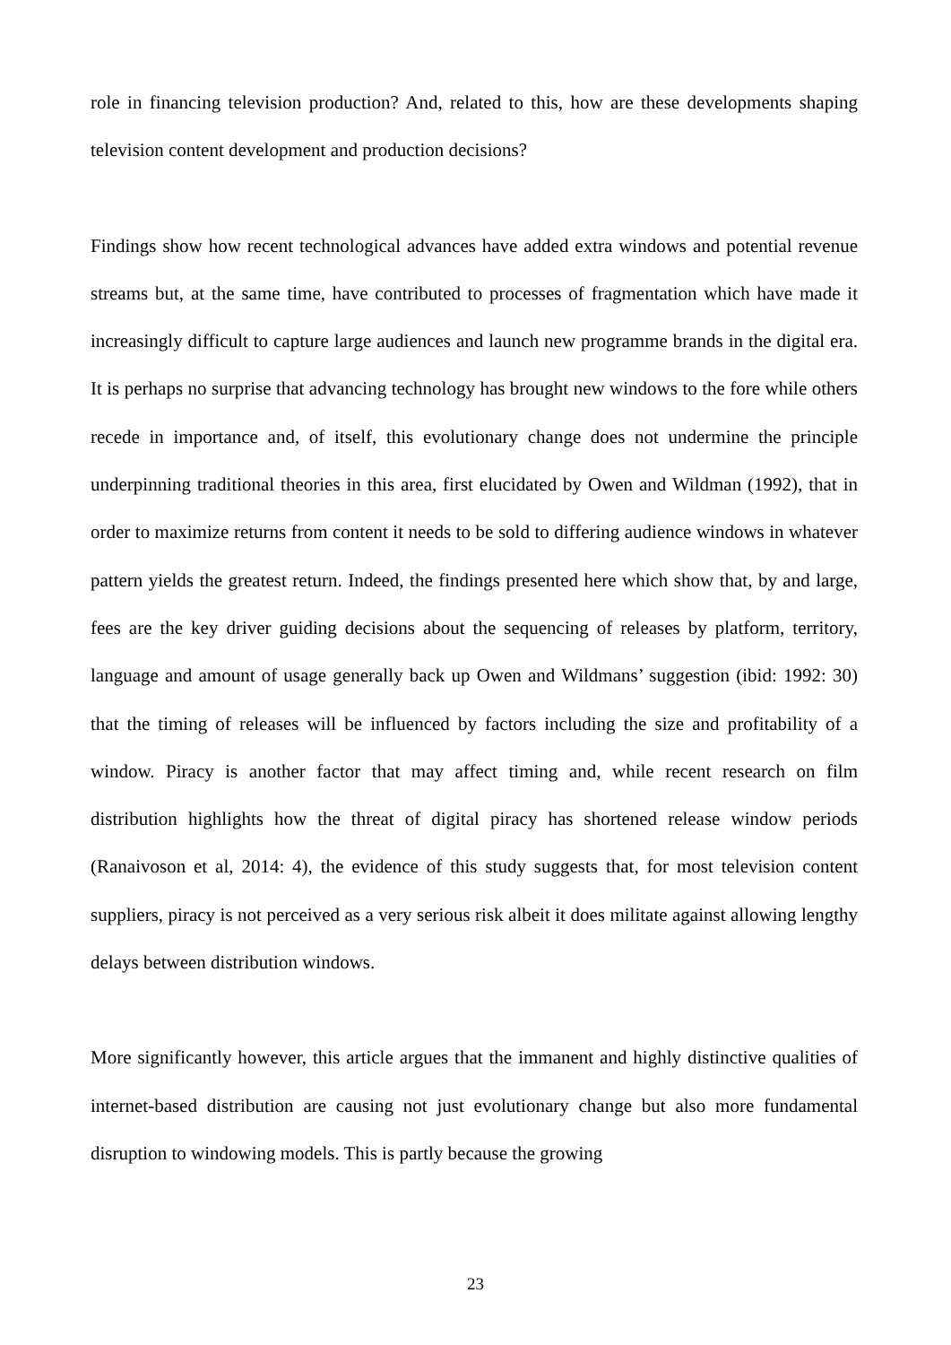role in financing television production? And, related to this, how are these developments shaping television content development and production decisions?
Findings show how recent technological advances have added extra windows and potential revenue streams but, at the same time, have contributed to processes of fragmentation which have made it increasingly difficult to capture large audiences and launch new programme brands in the digital era. It is perhaps no surprise that advancing technology has brought new windows to the fore while others recede in importance and, of itself, this evolutionary change does not undermine the principle underpinning traditional theories in this area, first elucidated by Owen and Wildman (1992), that in order to maximize returns from content it needs to be sold to differing audience windows in whatever pattern yields the greatest return. Indeed, the findings presented here which show that, by and large, fees are the key driver guiding decisions about the sequencing of releases by platform, territory, language and amount of usage generally back up Owen and Wildmans’ suggestion (ibid: 1992: 30) that the timing of releases will be influenced by factors including the size and profitability of a window. Piracy is another factor that may affect timing and, while recent research on film distribution highlights how the threat of digital piracy has shortened release window periods (Ranaivoson et al, 2014: 4), the evidence of this study suggests that, for most television content suppliers, piracy is not perceived as a very serious risk albeit it does militate against allowing lengthy delays between distribution windows.
More significantly however, this article argues that the immanent and highly distinctive qualities of internet-based distribution are causing not just evolutionary change but also more fundamental disruption to windowing models. This is partly because the growing
23